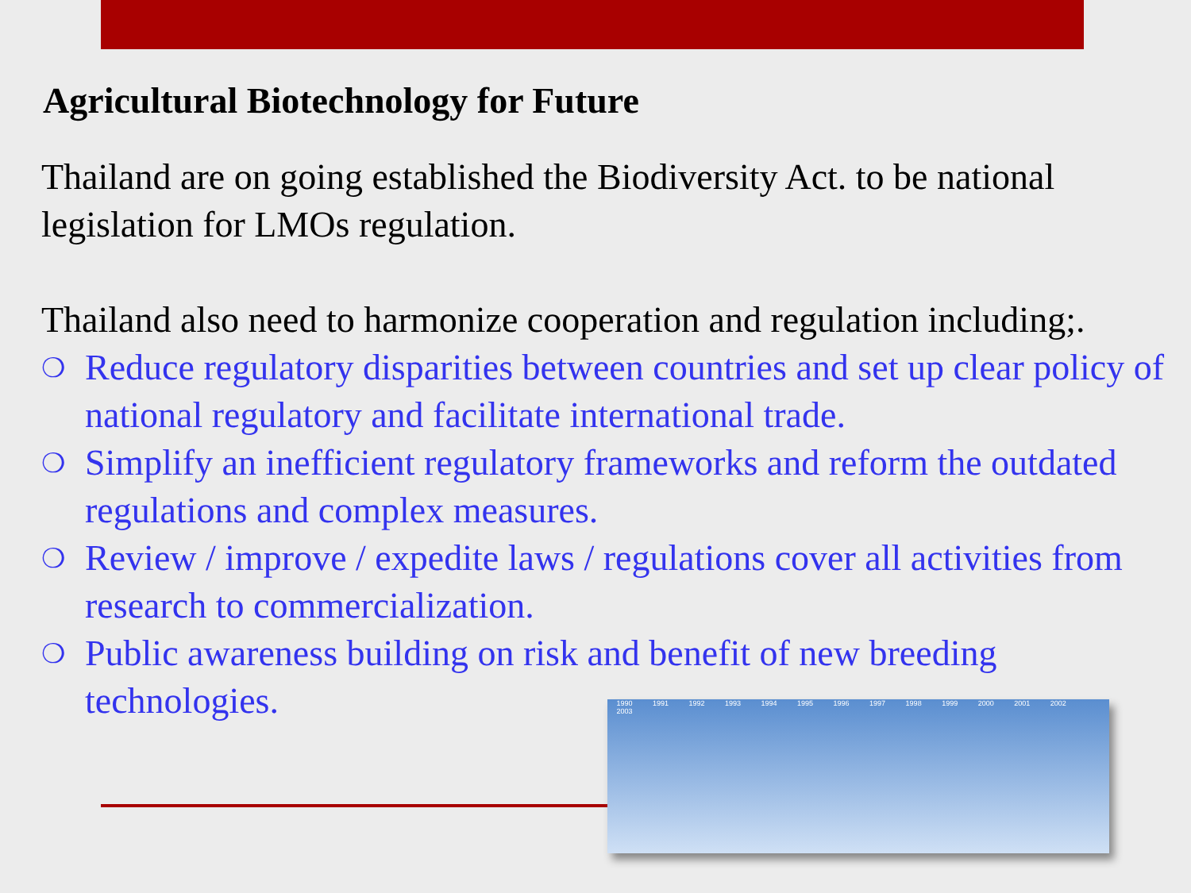Agricultural Biotechnology for Future
Thailand are on going established the Biodiversity Act. to be national legislation for LMOs regulation.
Thailand also need to harmonize cooperation and regulation including;.
❍ Reduce regulatory disparities between countries and set up clear policy of national regulatory and facilitate international trade.
❍ Simplify an inefficient regulatory frameworks and reform the outdated regulations and complex measures.
❍ Review / improve / expedite laws / regulations cover all activities from research to commercialization.
❍ Public awareness building on risk and benefit of new breeding technologies.
1990 1991 1992 1993 1994 1995 1996 1997 1998 1999 2000 2001 2002 2003